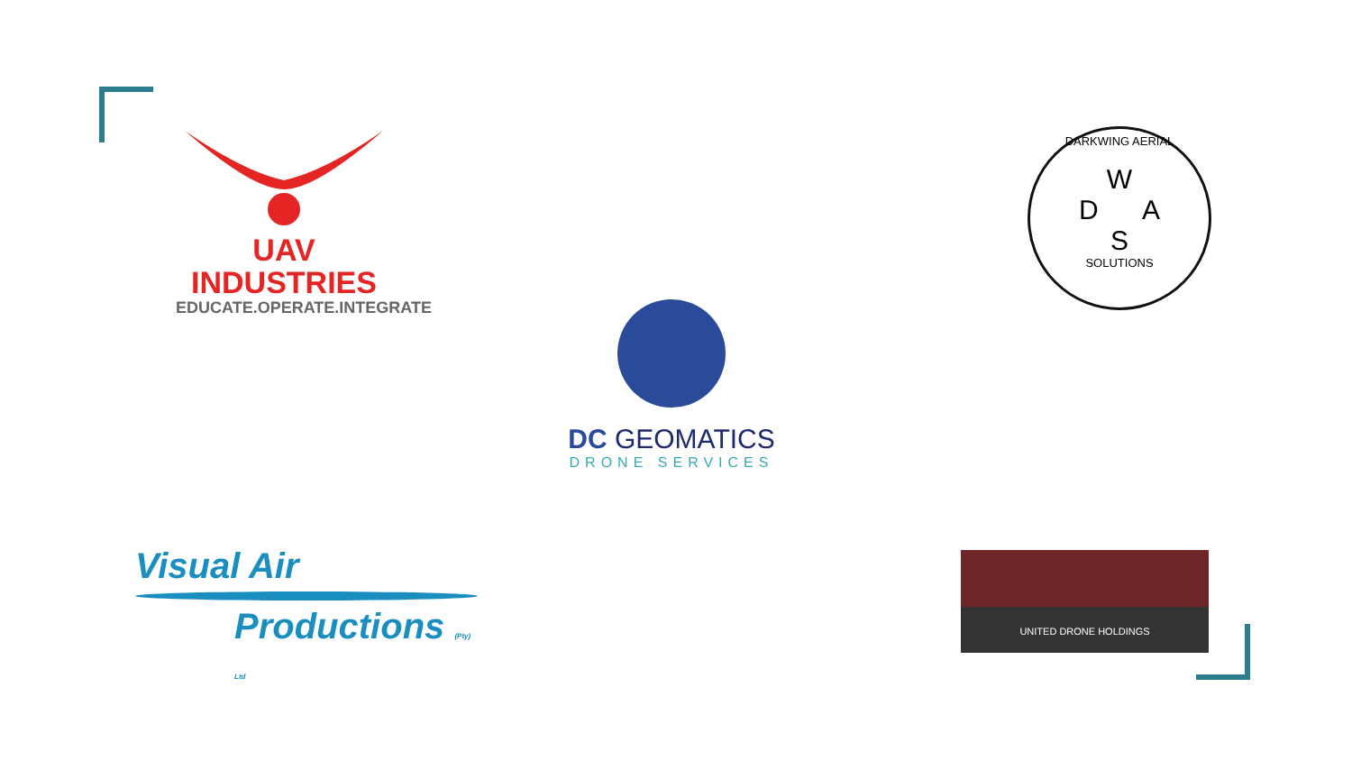UAV INDUSTRIES
EDUCATE.OPERATE.INTEGRATE
DARKWING AERIAL
W
D A
S
SOLUTIONS
DC GEOMATICS
DRONE SERVICES
Visual Air
Productions (Pty) Ltd
UNITED DRONE HOLDINGS